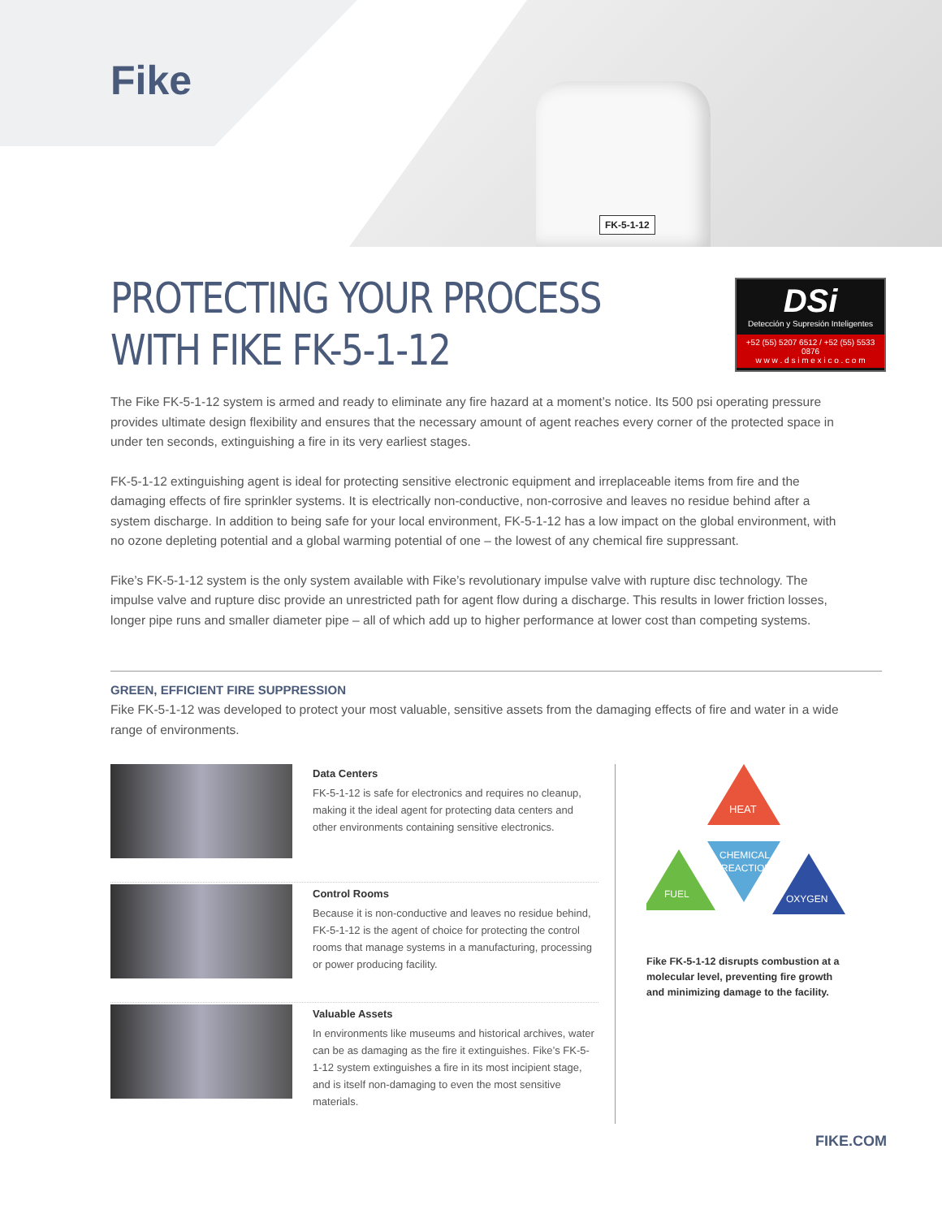FK-5-1-12
Fike
DSi
Detección y Supresión Inteligentes
+52 (55) 5207 6512 / +52 (55) 5533 0876
w w w . d s i m e x i c o . c o m
PROTECTING YOUR PROCESS
WITH FIKE FK-5-1-12
The Fike FK-5-1-12 system is armed and ready to eliminate any fire hazard at a moment’s notice. Its 500 psi operating pressure provides ultimate design flexibility and ensures that the necessary amount of agent reaches every corner of the protected space in under ten seconds, extinguishing a fire in its very earliest stages.
FK-5-1-12 extinguishing agent is ideal for protecting sensitive electronic equipment and irreplaceable items from fire and the damaging effects of fire sprinkler systems. It is electrically non-conductive, non-corrosive and leaves no residue behind after a system discharge. In addition to being safe for your local environment, FK-5-1-12 has a low impact on the global environment, with no ozone depleting potential and a global warming potential of one – the lowest of any chemical fire suppressant.
Fike’s FK-5-1-12 system is the only system available with Fike’s revolutionary impulse valve with rupture disc technology. The impulse valve and rupture disc provide an unrestricted path for agent flow during a discharge. This results in lower friction losses, longer pipe runs and smaller diameter pipe – all of which add up to higher performance at lower cost than competing systems.
GREEN, EFFICIENT FIRE SUPPRESSION
Fike FK-5-1-12 was developed to protect your most valuable, sensitive assets from the damaging effects of fire and water in a wide range of environments.
Data Centers
FK-5-1-12 is safe for electronics and requires no cleanup, making it the ideal agent for protecting data centers and other environments containing sensitive electronics.
Control Rooms
Because it is non-conductive and leaves no residue behind, FK-5-1-12 is the agent of choice for protecting the control rooms that manage systems in a manufacturing, processing or power producing facility.
Valuable Assets
In environments like museums and historical archives, water can be as damaging as the fire it extinguishes. Fike’s FK-5-1-12 system extinguishes a fire in its most incipient stage, and is itself non-damaging to even the most sensitive materials.
HEAT
CHEMICAL
REACTION
FUEL
OXYGEN
Fike FK-5-1-12 disrupts combustion at a molecular level, preventing fire growth and minimizing damage to the facility.
FIKE.COM